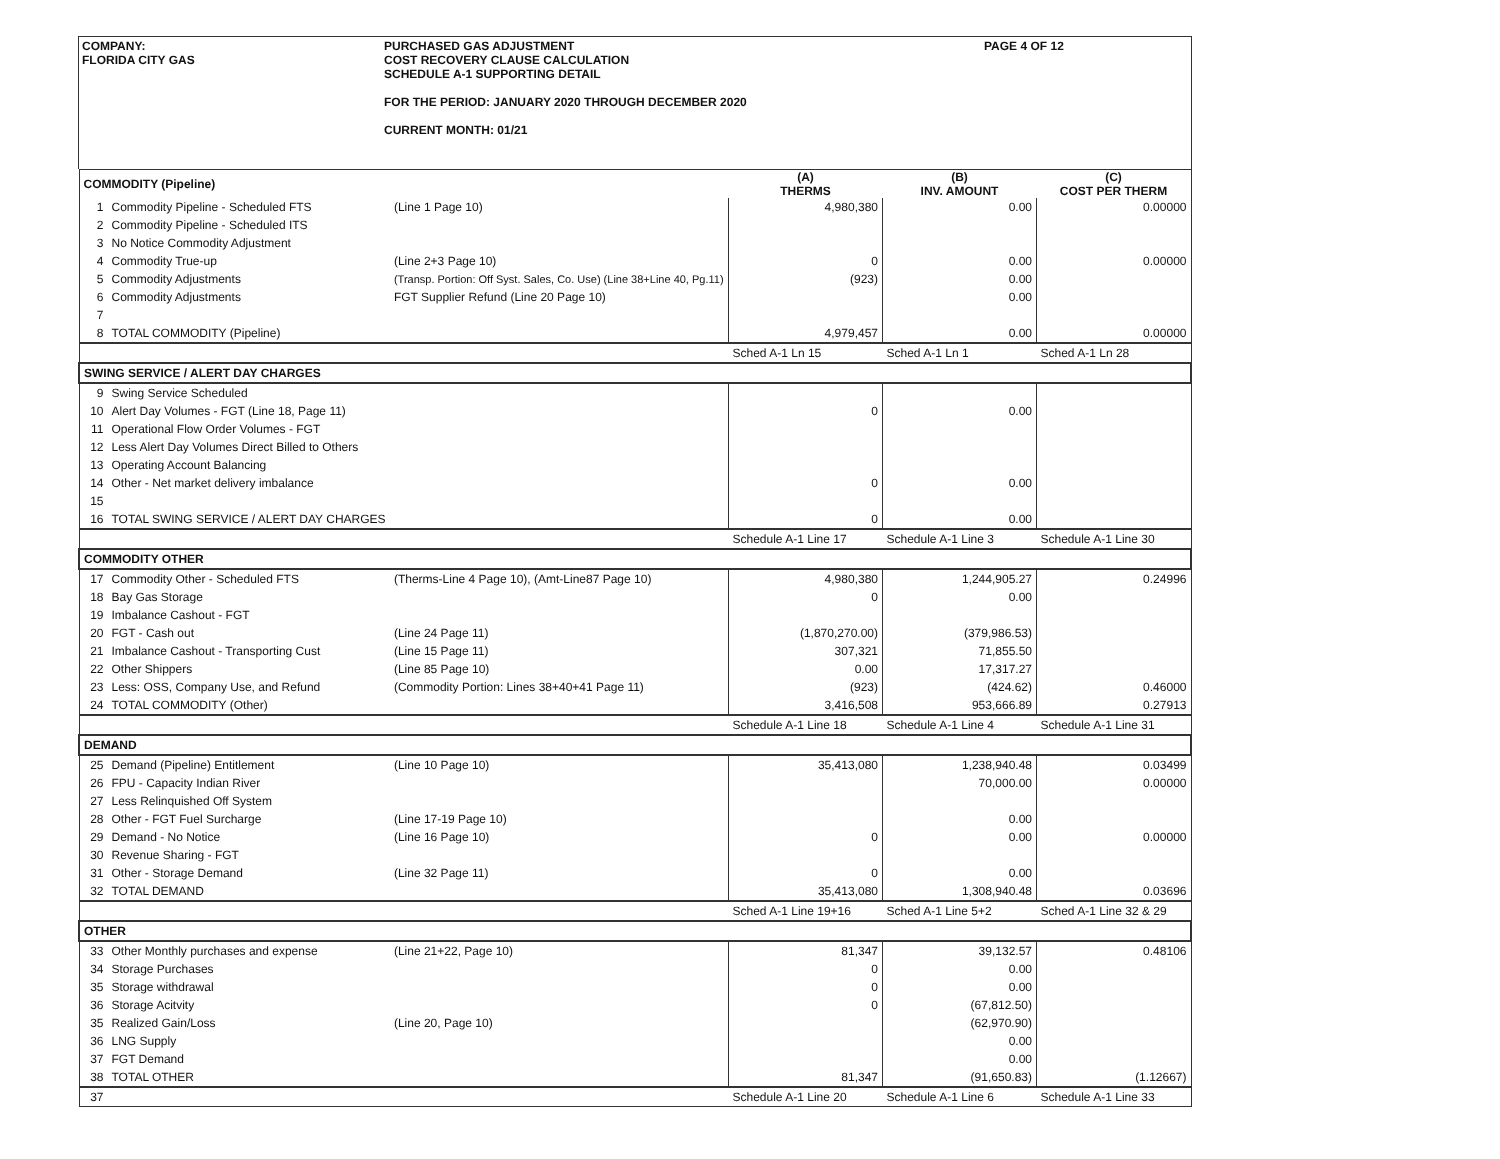COMPANY:
FLORIDA CITY GAS
PURCHASED GAS ADJUSTMENT
COST RECOVERY CLAUSE CALCULATION
SCHEDULE A-1 SUPPORTING DETAIL
FOR THE PERIOD: JANUARY 2020 THROUGH DECEMBER 2020
CURRENT MONTH: 01/21
PAGE 4 OF 12
| COMMODITY (Pipeline) | | | (A) THERMS | (B) INV. AMOUNT | (C) COST PER THERM |
| --- | --- | --- | --- | --- | --- |
| 1 | Commodity Pipeline - Scheduled FTS | (Line 1 Page 10) | 4,980,380 | 0.00 | 0.00000 |
| 2 | Commodity Pipeline - Scheduled ITS | | | | |
| 3 | No Notice Commodity Adjustment | | | | |
| 4 | Commodity True-up | (Line 2+3 Page 10) | 0 | 0.00 | 0.00000 |
| 5 | Commodity Adjustments | (Transp. Portion: Off Syst. Sales, Co. Use) (Line 38+Line 40, Pg.11) | (923) | 0.00 | |
| 6 | Commodity Adjustments | FGT Supplier Refund (Line 20 Page 10) | | 0.00 | |
| 7 | | | | | |
| 8 | TOTAL COMMODITY (Pipeline) | | 4,979,457 | 0.00 | 0.00000 |
| | | | Sched A-1 Ln 15 | Sched A-1 Ln 1 | Sched A-1 Ln 28 |
| SWING SERVICE / ALERT DAY CHARGES | | | | | |
| 9 | Swing Service Scheduled | | | | |
| 10 | Alert Day Volumes - FGT (Line 18, Page 11) | | 0 | 0.00 | |
| 11 | Operational Flow Order Volumes - FGT | | | | |
| 12 | Less Alert Day Volumes Direct Billed to Others | | | | |
| 13 | Operating Account Balancing | | | | |
| 14 | Other - Net market delivery imbalance | | 0 | 0.00 | |
| 15 | | | | | |
| 16 | TOTAL SWING SERVICE / ALERT DAY CHARGES | | 0 | 0.00 | |
| | | | Schedule A-1 Line 17 | Schedule A-1 Line 3 | Schedule A-1 Line 30 |
| COMMODITY OTHER | | | | | |
| 17 | Commodity Other - Scheduled FTS | (Therms-Line 4 Page 10), (Amt-Line87 Page 10) | 4,980,380 | 1,244,905.27 | 0.24996 |
| 18 | Bay Gas Storage | | 0 | 0.00 | |
| 19 | Imbalance Cashout - FGT | | | | |
| 20 | FGT - Cash out | (Line 24 Page 11) | (1,870,270.00) | (379,986.53) | |
| 21 | Imbalance Cashout - Transporting Cust | (Line 15 Page 11) | 307,321 | 71,855.50 | |
| 22 | Other Shippers | (Line 85 Page 10) | 0.00 | 17,317.27 | |
| 23 | Less: OSS, Company Use, and Refund | (Commodity Portion: Lines 38+40+41 Page 11) | (923) | (424.62) | 0.46000 |
| 24 | TOTAL COMMODITY (Other) | | 3,416,508 | 953,666.89 | 0.27913 |
| | | | Schedule A-1 Line 18 | Schedule A-1 Line 4 | Schedule A-1 Line 31 |
| DEMAND | | | | | |
| 25 | Demand (Pipeline) Entitlement | (Line 10 Page 10) | 35,413,080 | 1,238,940.48 | 0.03499 |
| 26 | FPU - Capacity Indian River | | | 70,000.00 | 0.00000 |
| 27 | Less Relinquished Off System | | | | |
| 28 | Other - FGT Fuel Surcharge | (Line 17-19 Page 10) | | 0.00 | |
| 29 | Demand - No Notice | (Line 16 Page 10) | 0 | 0.00 | 0.00000 |
| 30 | Revenue Sharing - FGT | | | | |
| 31 | Other - Storage Demand | (Line 32 Page 11) | 0 | 0.00 | |
| 32 | TOTAL DEMAND | | 35,413,080 | 1,308,940.48 | 0.03696 |
| | | | Sched A-1 Line 19+16 | Sched A-1 Line 5+2 | Sched A-1 Line 32 & 29 |
| OTHER | | | | | |
| 33 | Other Monthly purchases and expense | (Line 21+22, Page 10) | 81,347 | 39,132.57 | 0.48106 |
| 34 | Storage Purchases | | 0 | 0.00 | |
| 35 | Storage withdrawal | | 0 | 0.00 | |
| 36 | Storage Acitvity | | 0 | (67,812.50) | |
| 35 | Realized Gain/Loss | (Line 20, Page 10) | | (62,970.90) | |
| 36 | LNG Supply | | | 0.00 | |
| 37 | FGT Demand | | | 0.00 | |
| 38 | TOTAL OTHER | | 81,347 | (91,650.83) | (1.12667) |
| 37 | | | Schedule A-1 Line 20 | Schedule A-1 Line 6 | Schedule A-1 Line 33 |